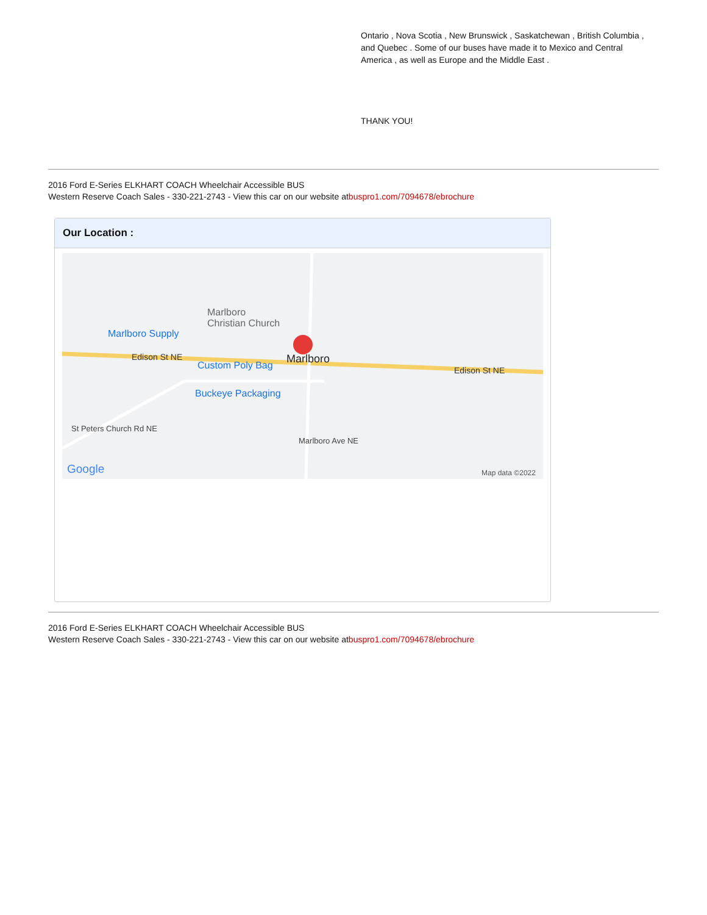Ontario , Nova Scotia , New Brunswick , Saskatchewan , British Columbia , and Quebec . Some of our buses have made it to Mexico and Central America , as well as Europe and the Middle East .
THANK YOU!
2016 Ford E-Series ELKHART COACH Wheelchair Accessible BUS
Western Reserve Coach Sales - 330-221-2743 - View this car on our website atbuspro1.com/7094678/ebrochure
Our Location :
Marlboro
Christian Church
Marlboro Supply
Edison St NE
Custom Poly Bag
Marlboro
Edison St NE
Buckeye Packaging
St Peters Church Rd NE
Marlboro Ave NE
Google Map data ©2022
2016 Ford E-Series ELKHART COACH Wheelchair Accessible BUS
Western Reserve Coach Sales - 330-221-2743 - View this car on our website atbuspro1.com/7094678/ebrochure